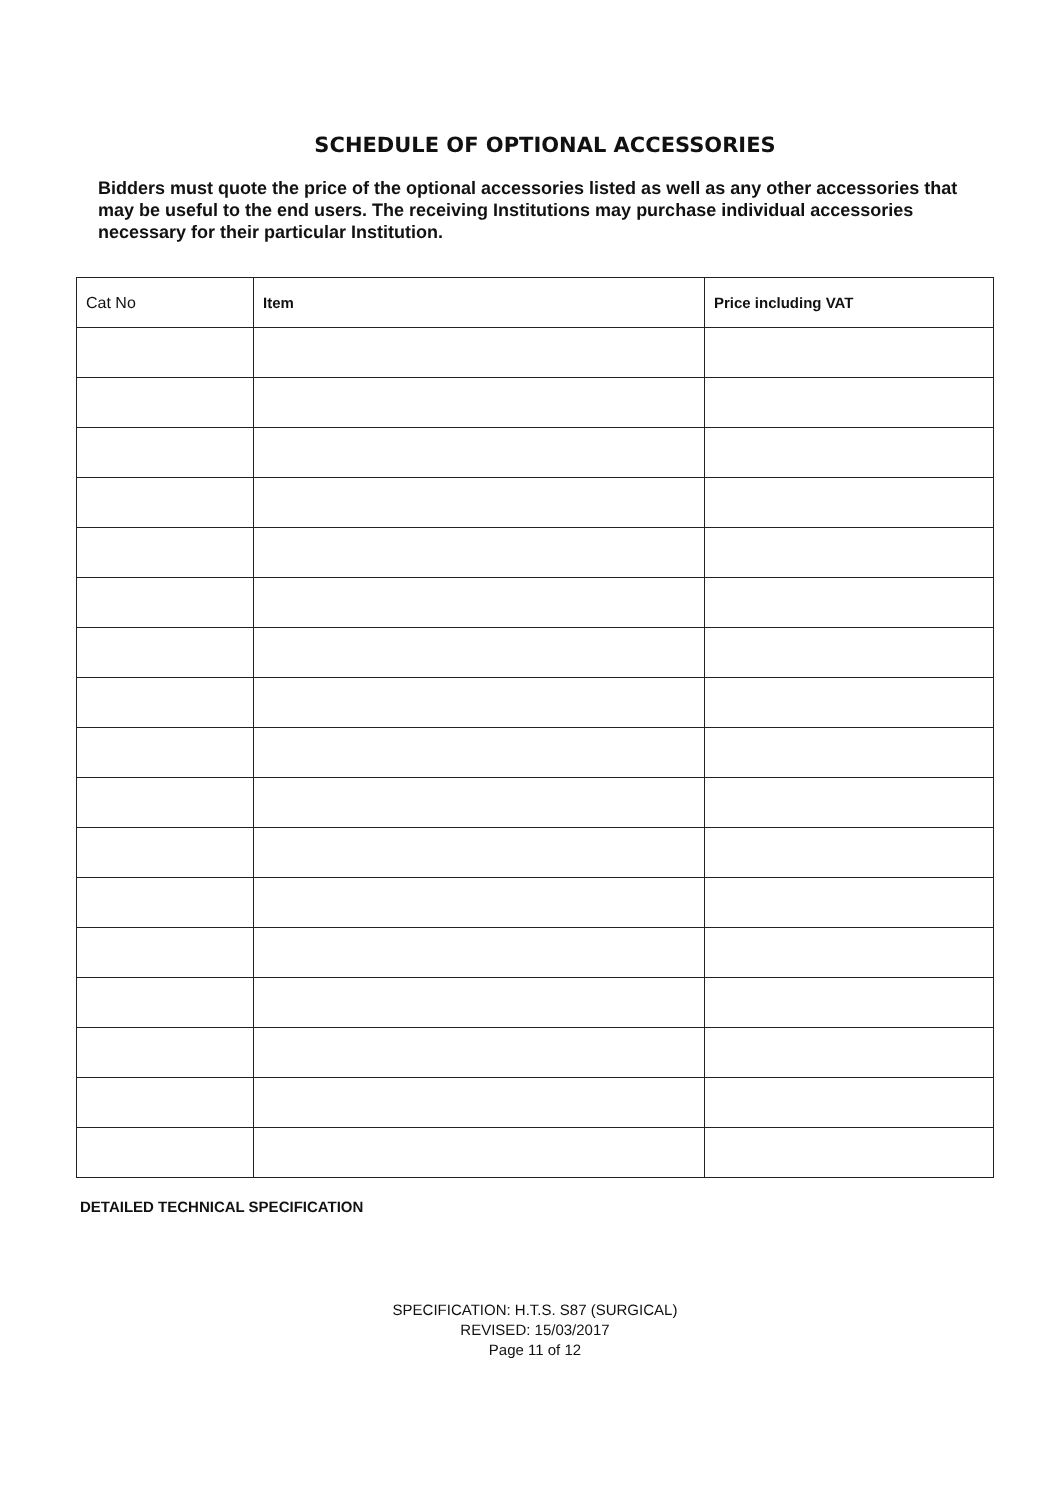SCHEDULE OF OPTIONAL ACCESSORIES
Bidders must quote the price of the optional accessories listed as well as any other accessories that may be useful to the end users. The receiving Institutions may purchase individual accessories necessary for their particular Institution.
| Cat No | Item | Price including VAT |
| --- | --- | --- |
DETAILED TECHNICAL SPECIFICATION
SPECIFICATION: H.T.S. S87 (SURGICAL)
REVISED: 15/03/2017
Page 11 of 12